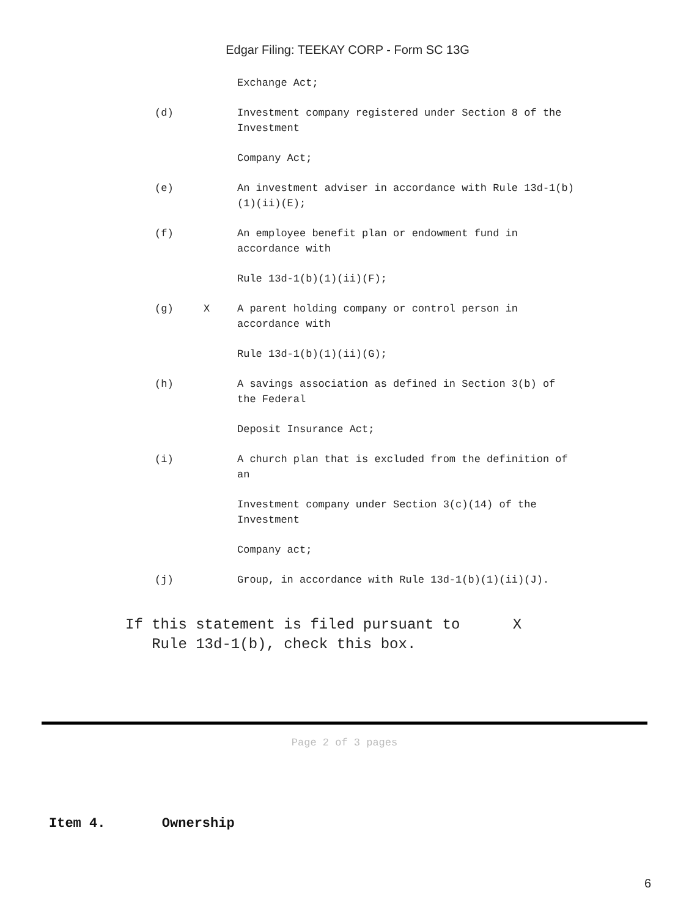Edgar Filing: TEEKAY CORP - Form SC 13G
Exchange Act;
(d) Investment company registered under Section 8 of the Investment
Company Act;
(e) An investment adviser in accordance with Rule 13d-1(b)(1)(ii)(E);
(f) An employee benefit plan or endowment fund in accordance with
Rule 13d-1(b)(1)(ii)(F);
(g) X A parent holding company or control person in accordance with
Rule 13d-1(b)(1)(ii)(G);
(h) A savings association as defined in Section 3(b) of the Federal
Deposit Insurance Act;
(i) A church plan that is excluded from the definition of an
Investment company under Section 3(c)(14) of the Investment
Company act;
(j) Group, in accordance with Rule 13d-1(b)(1)(ii)(J).
If this statement is filed pursuant to X
Rule 13d-1(b), check this box.
Page 2 of 3 pages
Item 4. Ownership
6